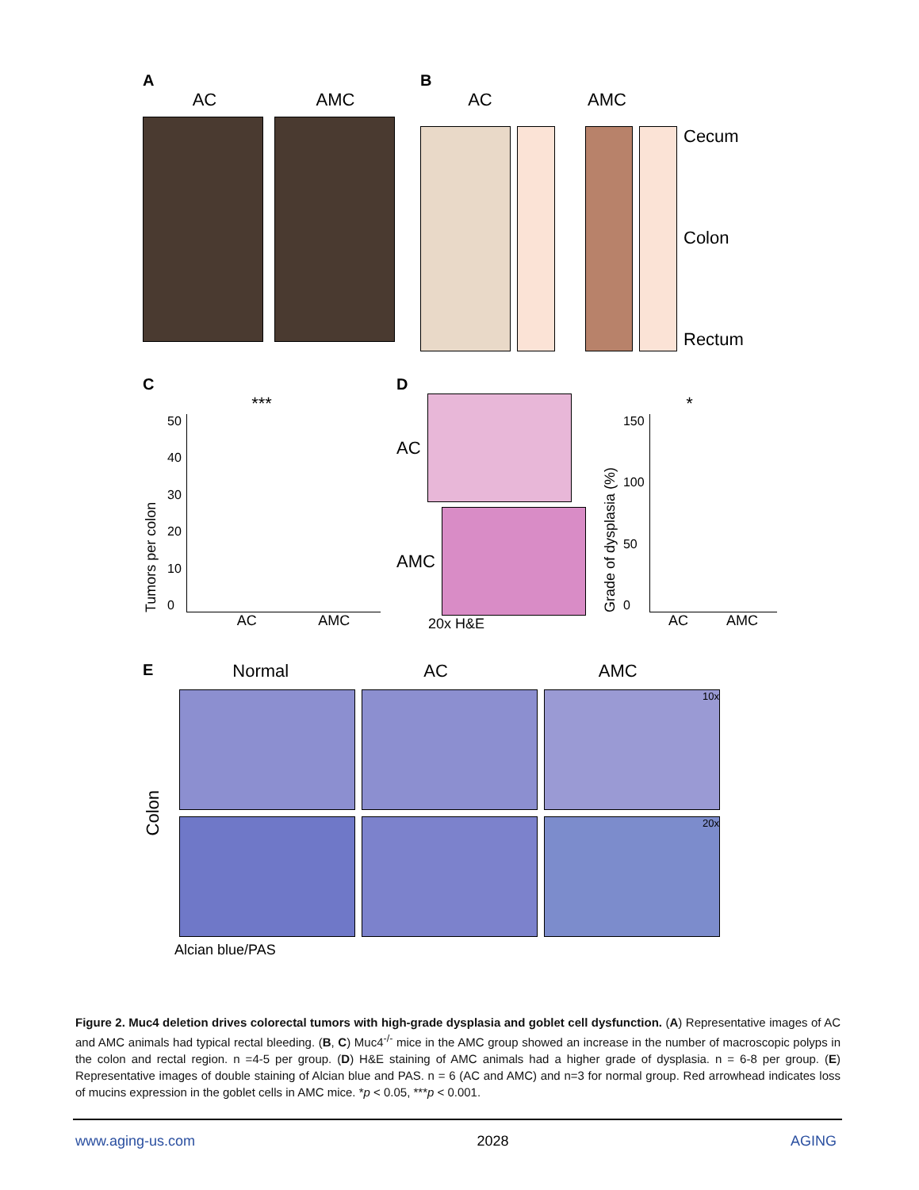A
AC AMC
B
AC AMC
Cecum
Colon
Rectum
C
***
Tumors per colon
50
40
30
20
10
0
AC AMC
D
AC
AMC
20x H&E
*
Grade of dysplasia (%)
150
100
50
0
AC AMC
E Normal AC AMC
Colon
10x
20x
Alcian blue/PAS
Figure 2. Muc4 deletion drives colorectal tumors with high-grade dysplasia and goblet cell dysfunction. (A) Representative images of AC and AMC animals had typical rectal bleeding. (B, C) Muc4<sup>-/-</sup> mice in the AMC group showed an increase in the number of macroscopic polyps in the colon and rectal region. n =4-5 per group. (D) H&E staining of AMC animals had a higher grade of dysplasia. n = 6-8 per group. (E) Representative images of double staining of Alcian blue and PAS. n = 6 (AC and AMC) and n=3 for normal group. Red arrowhead indicates loss of mucins expression in the goblet cells in AMC mice. *p < 0.05, ***p < 0.001.
www.aging-us.com 2028 AGING